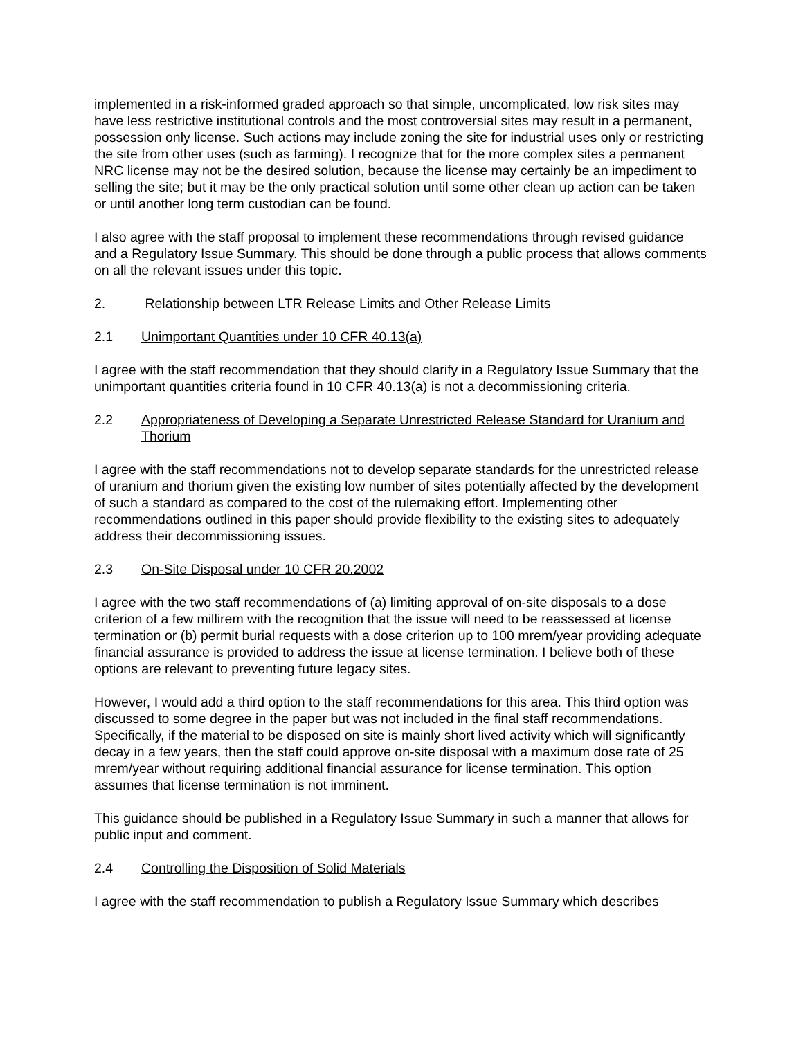implemented in a risk-informed graded approach so that simple, uncomplicated, low risk sites may have less restrictive institutional controls and the most controversial sites may result in a permanent, possession only license. Such actions may include zoning the site for industrial uses only or restricting the site from other uses (such as farming). I recognize that for the more complex sites a permanent NRC license may not be the desired solution, because the license may certainly be an impediment to selling the site; but it may be the only practical solution until some other clean up action can be taken or until another long term custodian can be found.
I also agree with the staff proposal to implement these recommendations through revised guidance and a Regulatory Issue Summary. This should be done through a public process that allows comments on all the relevant issues under this topic.
2. Relationship between LTR Release Limits and Other Release Limits
2.1 Unimportant Quantities under 10 CFR 40.13(a)
I agree with the staff recommendation that they should clarify in a Regulatory Issue Summary that the unimportant quantities criteria found in 10 CFR 40.13(a) is not a decommissioning criteria.
2.2 Appropriateness of Developing a Separate Unrestricted Release Standard for Uranium and Thorium
I agree with the staff recommendations not to develop separate standards for the unrestricted release of uranium and thorium given the existing low number of sites potentially affected by the development of such a standard as compared to the cost of the rulemaking effort. Implementing other recommendations outlined in this paper should provide flexibility to the existing sites to adequately address their decommissioning issues.
2.3 On-Site Disposal under 10 CFR 20.2002
I agree with the two staff recommendations of (a) limiting approval of on-site disposals to a dose criterion of a few millirem with the recognition that the issue will need to be reassessed at license termination or (b) permit burial requests with a dose criterion up to 100 mrem/year providing adequate financial assurance is provided to address the issue at license termination. I believe both of these options are relevant to preventing future legacy sites.
However, I would add a third option to the staff recommendations for this area. This third option was discussed to some degree in the paper but was not included in the final staff recommendations. Specifically, if the material to be disposed on site is mainly short lived activity which will significantly decay in a few years, then the staff could approve on-site disposal with a maximum dose rate of 25 mrem/year without requiring additional financial assurance for license termination. This option assumes that license termination is not imminent.
This guidance should be published in a Regulatory Issue Summary in such a manner that allows for public input and comment.
2.4 Controlling the Disposition of Solid Materials
I agree with the staff recommendation to publish a Regulatory Issue Summary which describes